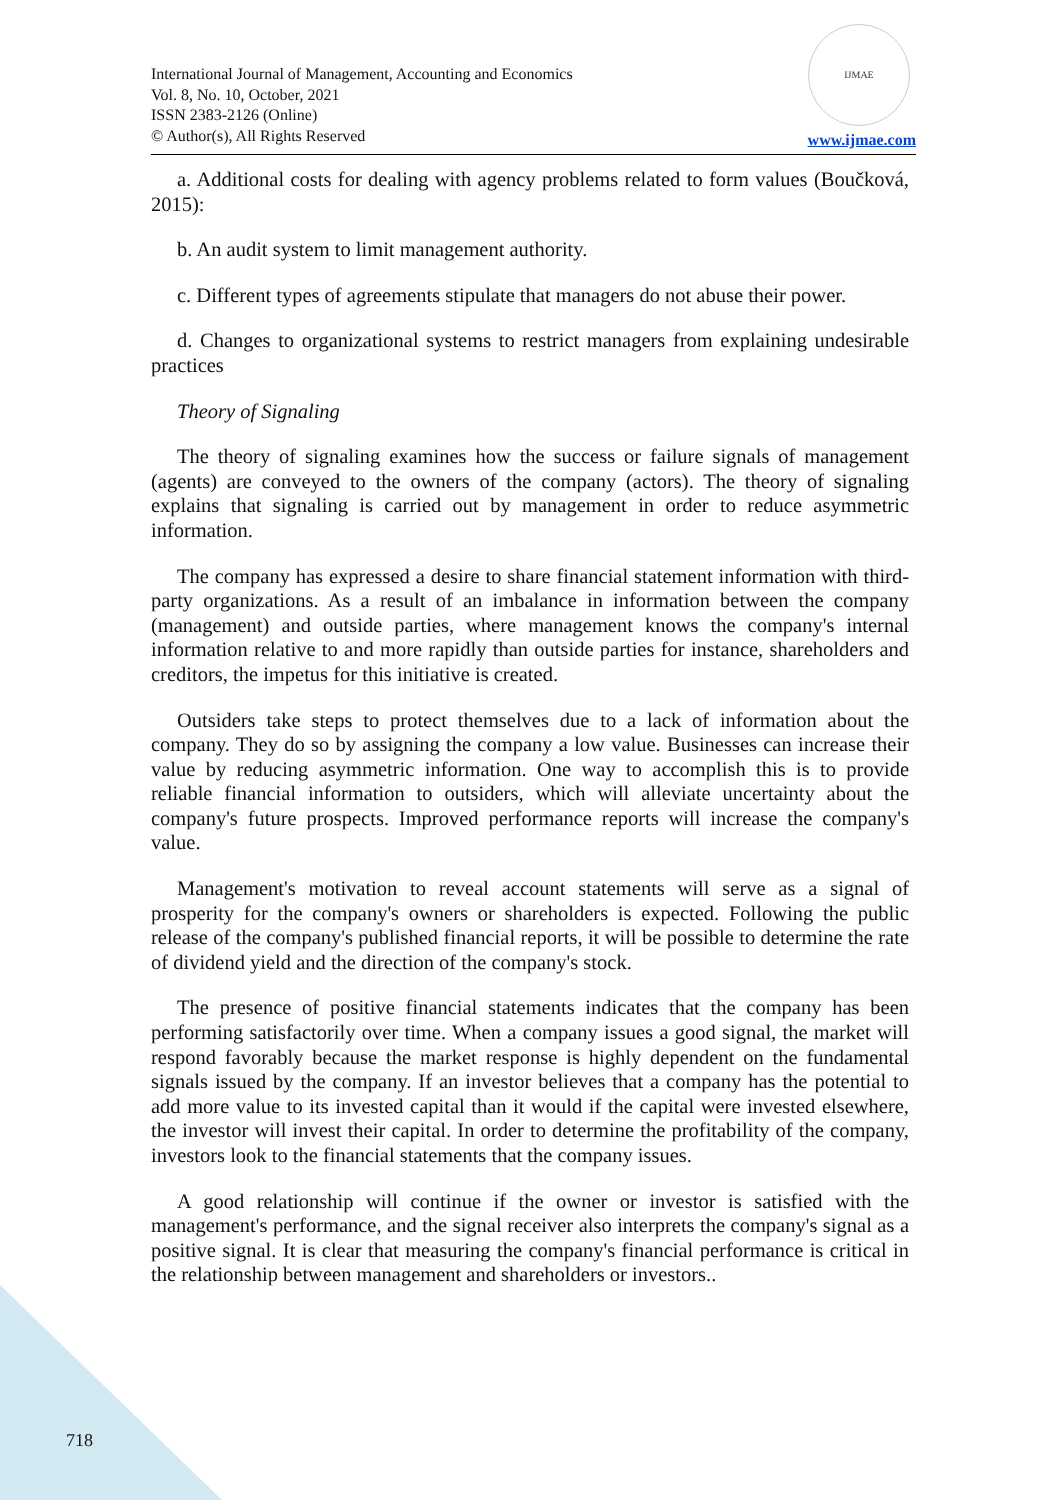International Journal of Management, Accounting and Economics
Vol. 8, No. 10, October, 2021
ISSN 2383-2126 (Online)
© Author(s), All Rights Reserved
IJMAE
www.ijmae.com
a. Additional costs for dealing with agency problems related to form values (Boučková, 2015):
b. An audit system to limit management authority.
c. Different types of agreements stipulate that managers do not abuse their power.
d. Changes to organizational systems to restrict managers from explaining undesirable practices
Theory of Signaling
The theory of signaling examines how the success or failure signals of management (agents) are conveyed to the owners of the company (actors). The theory of signaling explains that signaling is carried out by management in order to reduce asymmetric information.
The company has expressed a desire to share financial statement information with third-party organizations. As a result of an imbalance in information between the company (management) and outside parties, where management knows the company's internal information relative to and more rapidly than outside parties for instance, shareholders and creditors, the impetus for this initiative is created.
Outsiders take steps to protect themselves due to a lack of information about the company. They do so by assigning the company a low value. Businesses can increase their value by reducing asymmetric information. One way to accomplish this is to provide reliable financial information to outsiders, which will alleviate uncertainty about the company's future prospects. Improved performance reports will increase the company's value.
Management's motivation to reveal account statements will serve as a signal of prosperity for the company's owners or shareholders is expected. Following the public release of the company's published financial reports, it will be possible to determine the rate of dividend yield and the direction of the company's stock.
The presence of positive financial statements indicates that the company has been performing satisfactorily over time. When a company issues a good signal, the market will respond favorably because the market response is highly dependent on the fundamental signals issued by the company. If an investor believes that a company has the potential to add more value to its invested capital than it would if the capital were invested elsewhere, the investor will invest their capital. In order to determine the profitability of the company, investors look to the financial statements that the company issues.
A good relationship will continue if the owner or investor is satisfied with the management's performance, and the signal receiver also interprets the company's signal as a positive signal. It is clear that measuring the company's financial performance is critical in the relationship between management and shareholders or investors..
718